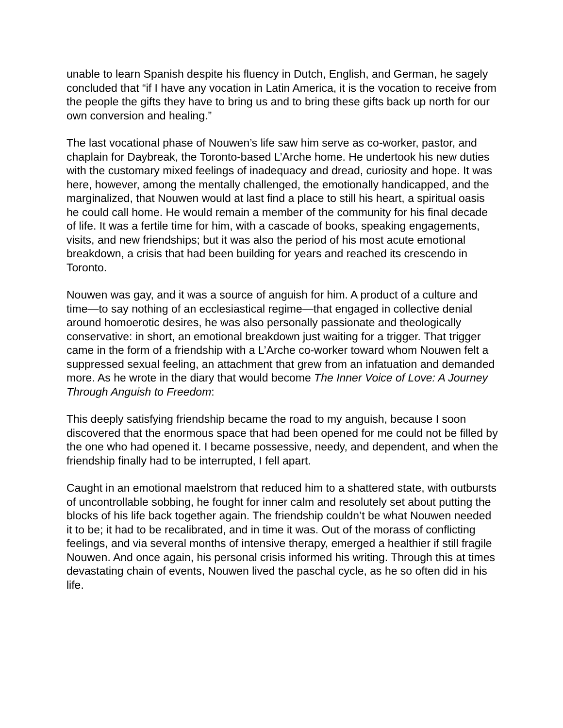unable to learn Spanish despite his fluency in Dutch, English, and German, he sagely concluded that “if I have any vocation in Latin America, it is the vocation to receive from the people the gifts they have to bring us and to bring these gifts back up north for our own conversion and healing.”
The last vocational phase of Nouwen’s life saw him serve as co-worker, pastor, and chaplain for Daybreak, the Toronto-based L’Arche home. He undertook his new duties with the customary mixed feelings of inadequacy and dread, curiosity and hope. It was here, however, among the mentally challenged, the emotionally handicapped, and the marginalized, that Nouwen would at last find a place to still his heart, a spiritual oasis he could call home. He would remain a member of the community for his final decade of life. It was a fertile time for him, with a cascade of books, speaking engagements, visits, and new friendships; but it was also the period of his most acute emotional breakdown, a crisis that had been building for years and reached its crescendo in Toronto.
Nouwen was gay, and it was a source of anguish for him. A product of a culture and time—to say nothing of an ecclesiastical regime—that engaged in collective denial around homoerotic desires, he was also personally passionate and theologically conservative: in short, an emotional breakdown just waiting for a trigger. That trigger came in the form of a friendship with a L’Arche co-worker toward whom Nouwen felt a suppressed sexual feeling, an attachment that grew from an infatuation and demanded more. As he wrote in the diary that would become The Inner Voice of Love: A Journey Through Anguish to Freedom:
This deeply satisfying friendship became the road to my anguish, because I soon discovered that the enormous space that had been opened for me could not be filled by the one who had opened it. I became possessive, needy, and dependent, and when the friendship finally had to be interrupted, I fell apart.
Caught in an emotional maelstrom that reduced him to a shattered state, with outbursts of uncontrollable sobbing, he fought for inner calm and resolutely set about putting the blocks of his life back together again. The friendship couldn’t be what Nouwen needed it to be; it had to be recalibrated, and in time it was. Out of the morass of conflicting feelings, and via several months of intensive therapy, emerged a healthier if still fragile Nouwen. And once again, his personal crisis informed his writing. Through this at times devastating chain of events, Nouwen lived the paschal cycle, as he so often did in his life.